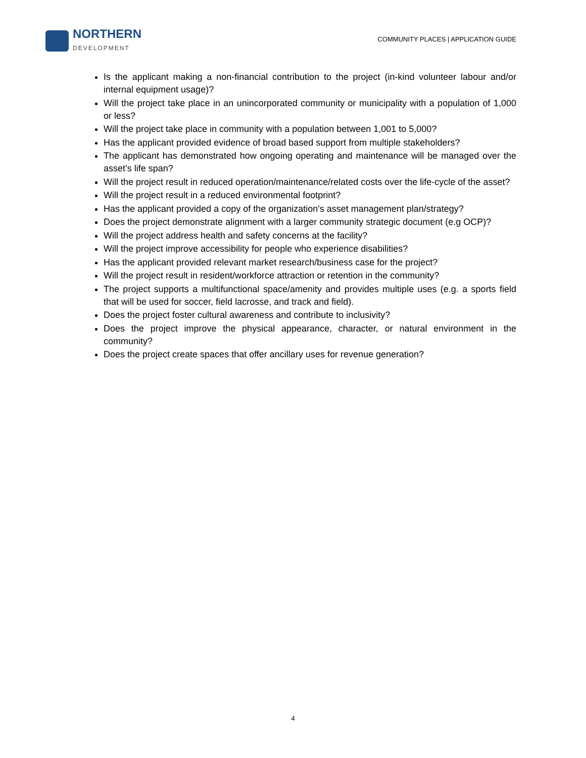NORTHERN
DEVELOPMENT
COMMUNITY PLACES | APPLICATION GUIDE
Is the applicant making a non-financial contribution to the project (in-kind volunteer labour and/or internal equipment usage)?
Will the project take place in an unincorporated community or municipality with a population of 1,000 or less?
Will the project take place in community with a population between 1,001 to 5,000?
Has the applicant provided evidence of broad based support from multiple stakeholders?
The applicant has demonstrated how ongoing operating and maintenance will be managed over the asset’s life span?
Will the project result in reduced operation/maintenance/related costs over the life-cycle of the asset?
Will the project result in a reduced environmental footprint?
Has the applicant provided a copy of the organization's asset management plan/strategy?
Does the project demonstrate alignment with a larger community strategic document (e.g OCP)?
Will the project address health and safety concerns at the facility?
Will the project improve accessibility for people who experience disabilities?
Has the applicant provided relevant market research/business case for the project?
Will the project result in resident/workforce attraction or retention in the community?
The project supports a multifunctional space/amenity and provides multiple uses (e.g. a sports field that will be used for soccer, field lacrosse, and track and field).
Does the project foster cultural awareness and contribute to inclusivity?
Does the project improve the physical appearance, character, or natural environment in the community?
Does the project create spaces that offer ancillary uses for revenue generation?
4